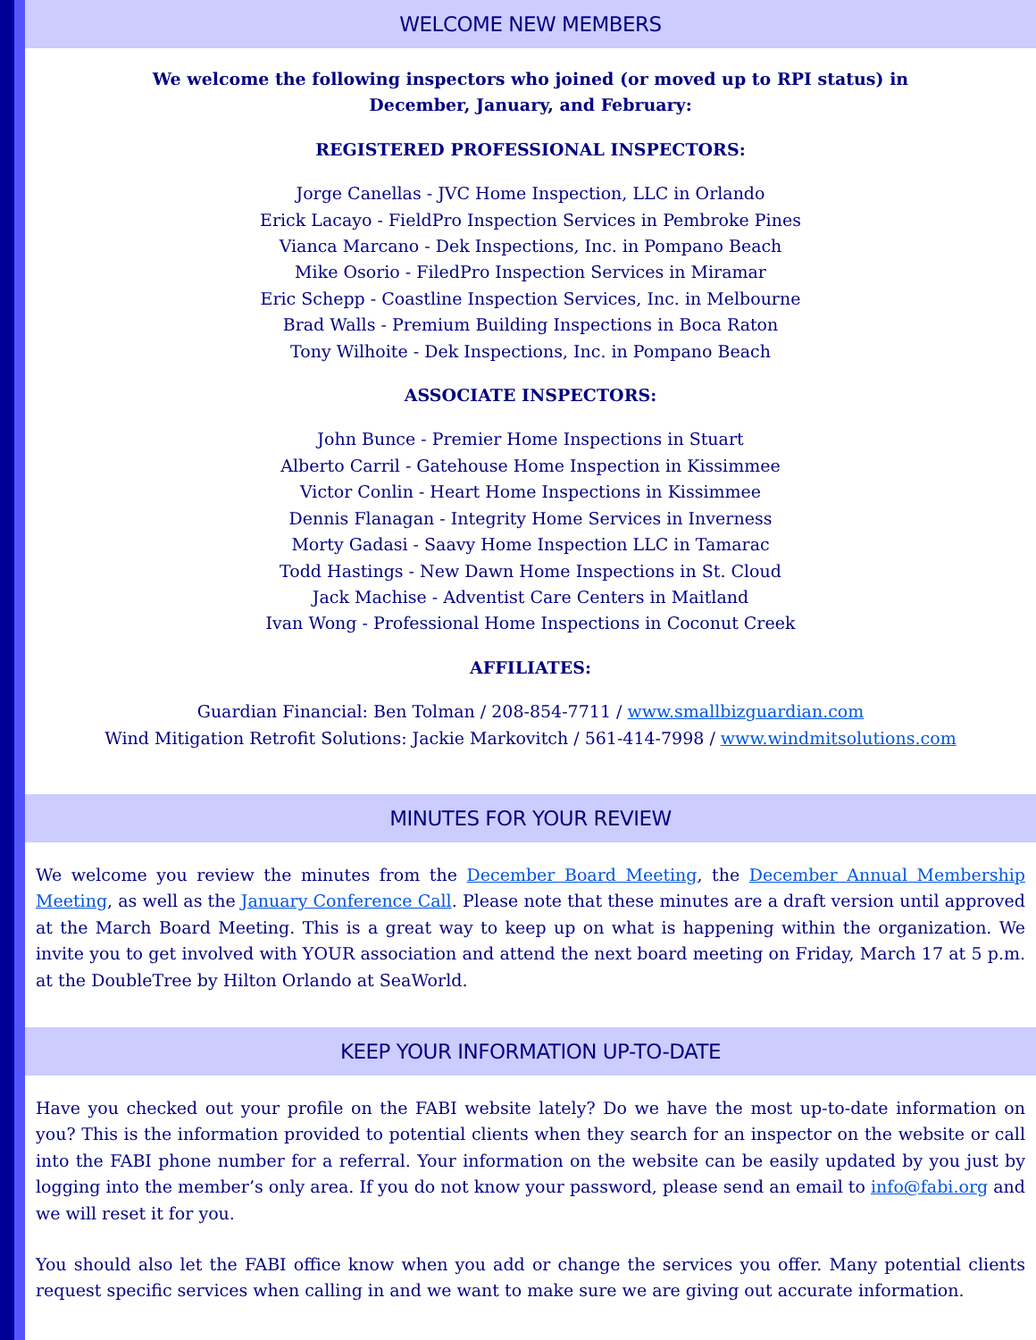WELCOME NEW MEMBERS
We welcome the following inspectors who joined (or moved up to RPI status) in
December, January, and February:
REGISTERED PROFESSIONAL INSPECTORS:
Jorge Canellas - JVC Home Inspection, LLC in Orlando
Erick Lacayo - FieldPro Inspection Services in Pembroke Pines
Vianca Marcano - Dek Inspections, Inc. in Pompano Beach
Mike Osorio - FiledPro Inspection Services in Miramar
Eric Schepp - Coastline Inspection Services, Inc. in Melbourne
Brad Walls - Premium Building Inspections in Boca Raton
Tony Wilhoite - Dek Inspections, Inc. in Pompano Beach
ASSOCIATE INSPECTORS:
John Bunce - Premier Home Inspections in Stuart
Alberto Carril - Gatehouse Home Inspection in Kissimmee
Victor Conlin - Heart Home Inspections in Kissimmee
Dennis Flanagan - Integrity Home Services in Inverness
Morty Gadasi - Saavy Home Inspection LLC in Tamarac
Todd Hastings - New Dawn Home Inspections in St. Cloud
Jack Machise - Adventist Care Centers in Maitland
Ivan Wong - Professional Home Inspections in Coconut Creek
AFFILIATES:
Guardian Financial: Ben Tolman / 208-854-7711 / www.smallbizguardian.com
Wind Mitigation Retrofit Solutions: Jackie Markovitch / 561-414-7998 / www.windmitsolutions.com
MINUTES FOR YOUR REVIEW
We welcome you review the minutes from the December Board Meeting, the December Annual Membership Meeting, as well as the January Conference Call. Please note that these minutes are a draft version until approved at the March Board Meeting. This is a great way to keep up on what is happening within the organization. We invite you to get involved with YOUR association and attend the next board meeting on Friday, March 17 at 5 p.m. at the DoubleTree by Hilton Orlando at SeaWorld.
KEEP YOUR INFORMATION UP-TO-DATE
Have you checked out your profile on the FABI website lately? Do we have the most up-to-date information on you? This is the information provided to potential clients when they search for an inspector on the website or call into the FABI phone number for a referral. Your information on the website can be easily updated by you just by logging into the member’s only area. If you do not know your password, please send an email to info@fabi.org and we will reset it for you.
You should also let the FABI office know when you add or change the services you offer. Many potential clients request specific services when calling in and we want to make sure we are giving out accurate information.